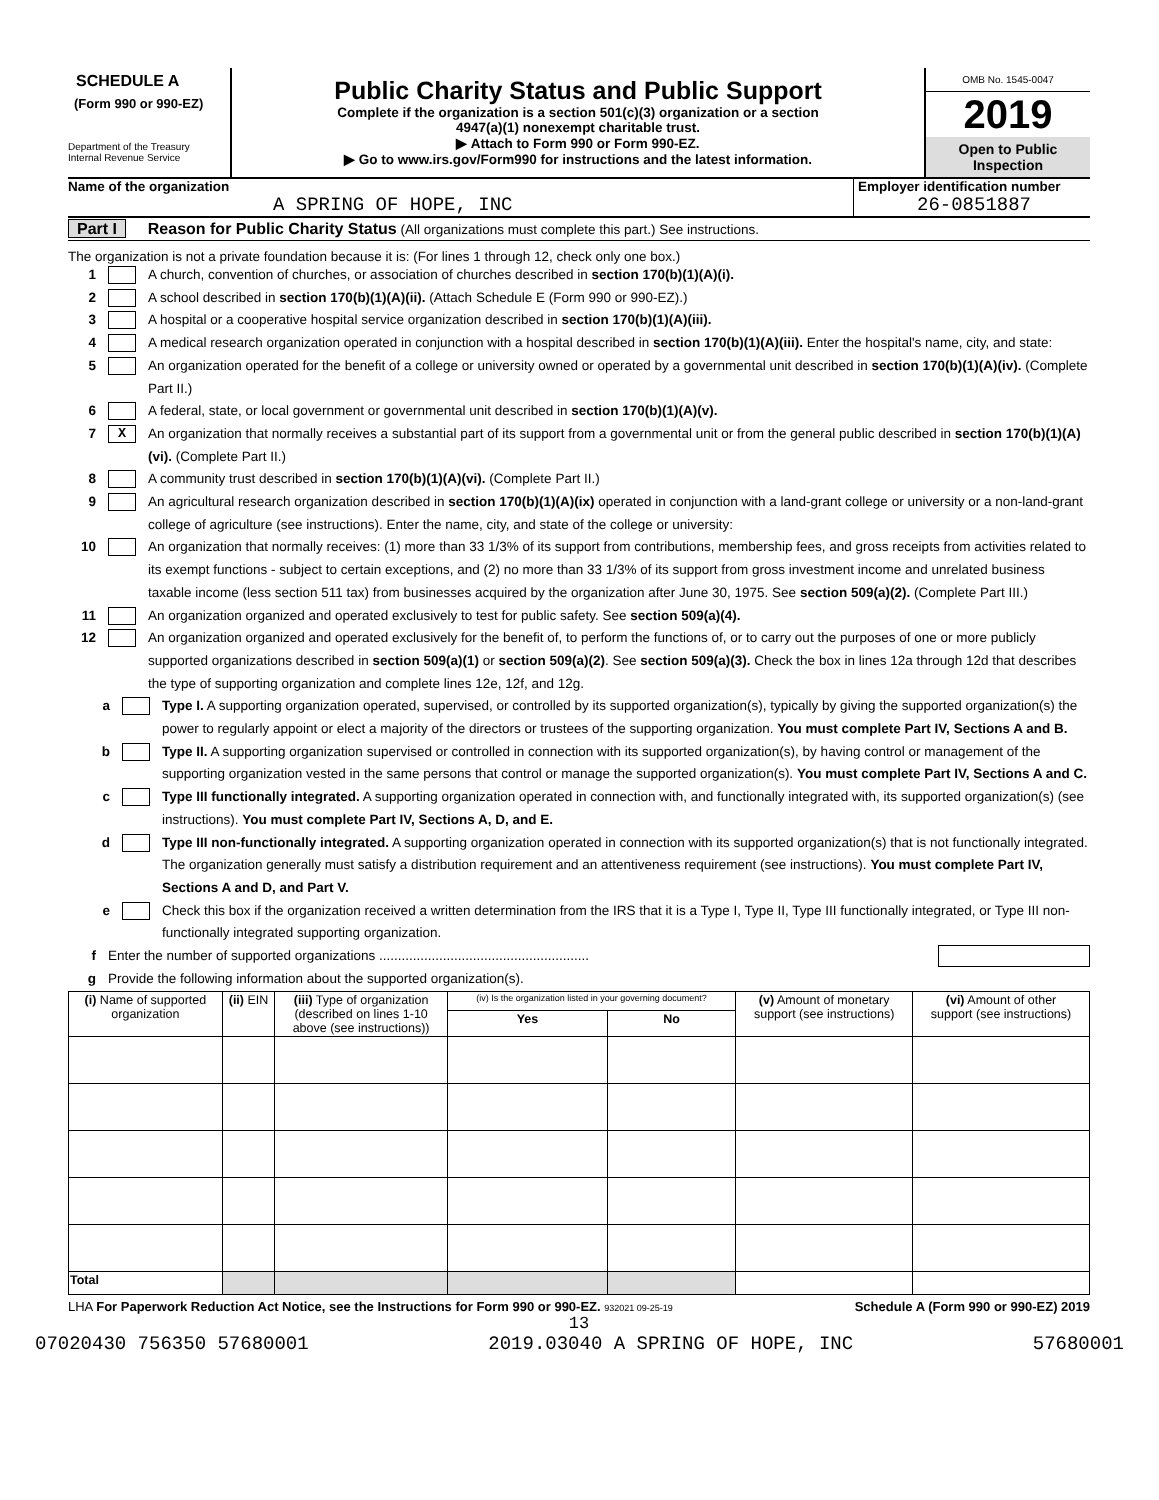SCHEDULE A
(Form 990 or 990-EZ)
Department of the Treasury
Internal Revenue Service
Public Charity Status and Public Support
Complete if the organization is a section 501(c)(3) organization or a section
4947(a)(1) nonexempt charitable trust.
▶ Attach to Form 990 or Form 990-EZ.
▶ Go to www.irs.gov/Form990 for instructions and the latest information.
OMB No. 1545-0047
2019
Open to Public
Inspection
Name of the organization
A SPRING OF HOPE, INC
Employer identification number
26-0851887
Part I Reason for Public Charity Status (All organizations must complete this part.) See instructions.
The organization is not a private foundation because it is: (For lines 1 through 12, check only one box.)
1 A church, convention of churches, or association of churches described in section 170(b)(1)(A)(i).
2 A school described in section 170(b)(1)(A)(ii). (Attach Schedule E (Form 990 or 990-EZ).)
3 A hospital or a cooperative hospital service organization described in section 170(b)(1)(A)(iii).
4 A medical research organization operated in conjunction with a hospital described in section 170(b)(1)(A)(iii). Enter the hospital's name, city, and state:
5 An organization operated for the benefit of a college or university owned or operated by a governmental unit described in section 170(b)(1)(A)(iv). (Complete Part II.)
6 A federal, state, or local government or governmental unit described in section 170(b)(1)(A)(v).
7 X An organization that normally receives a substantial part of its support from a governmental unit or from the general public described in section 170(b)(1)(A)(vi). (Complete Part II.)
8 A community trust described in section 170(b)(1)(A)(vi). (Complete Part II.)
9 An agricultural research organization described in section 170(b)(1)(A)(ix) operated in conjunction with a land-grant college or university or a non-land-grant college of agriculture (see instructions). Enter the name, city, and state of the college or university:
10 An organization that normally receives: (1) more than 33 1/3% of its support from contributions, membership fees, and gross receipts from activities related to its exempt functions - subject to certain exceptions, and (2) no more than 33 1/3% of its support from gross investment income and unrelated business taxable income (less section 511 tax) from businesses acquired by the organization after June 30, 1975. See section 509(a)(2). (Complete Part III.)
11 An organization organized and operated exclusively to test for public safety. See section 509(a)(4).
12 An organization organized and operated exclusively for the benefit of, to perform the functions of, or to carry out the purposes of one or more publicly supported organizations described in section 509(a)(1) or section 509(a)(2). See section 509(a)(3). Check the box in lines 12a through 12d that describes the type of supporting organization and complete lines 12e, 12f, and 12g.
a Type I. A supporting organization operated, supervised, or controlled by its supported organization(s), typically by giving the supported organization(s) the power to regularly appoint or elect a majority of the directors or trustees of the supporting organization. You must complete Part IV, Sections A and B.
b Type II. A supporting organization supervised or controlled in connection with its supported organization(s), by having control or management of the supporting organization vested in the same persons that control or manage the supported organization(s). You must complete Part IV, Sections A and C.
c Type III functionally integrated. A supporting organization operated in connection with, and functionally integrated with, its supported organization(s) (see instructions). You must complete Part IV, Sections A, D, and E.
d Type III non-functionally integrated. A supporting organization operated in connection with its supported organization(s) that is not functionally integrated. The organization generally must satisfy a distribution requirement and an attentiveness requirement (see instructions). You must complete Part IV, Sections A and D, and Part V.
e Check this box if the organization received a written determination from the IRS that it is a Type I, Type II, Type III functionally integrated, or Type III non-functionally integrated supporting organization.
f Enter the number of supported organizations ........................................................
g Provide the following information about the supported organization(s).
| (i) Name of supported organization | (ii) EIN | (iii) Type of organization (described on lines 1-10 above (see instructions)) | (iv) Is the organization listed in your governing document? | | (v) Amount of monetary support (see instructions) | (vi) Amount of other support (see instructions) |
| --- | --- | --- | --- | --- | --- | --- |
| | | | Yes | No | | |
| Total | | | | | | |
LHA For Paperwork Reduction Act Notice, see the Instructions for Form 990 or 990-EZ. 932021 09-25-19 Schedule A (Form 990 or 990-EZ) 2019
13
07020430 756350 57680001 2019.03040 A SPRING OF HOPE, INC 57680001